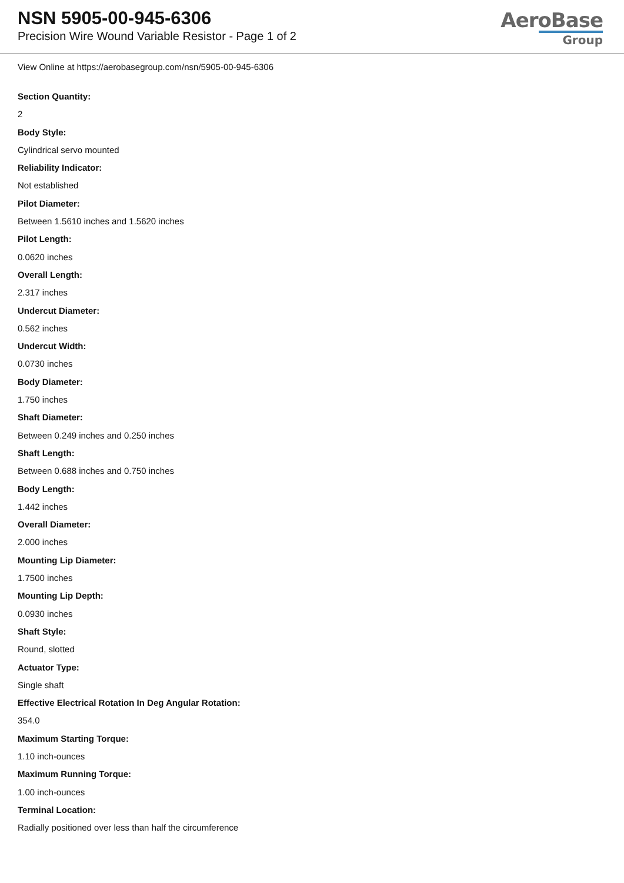NSN 5905-00-945-6306
Precision Wire Wound Variable Resistor - Page 1 of 2
AeroBase
Group
View Online at https://aerobasegroup.com/nsn/5905-00-945-6306
Section Quantity:
2
Body Style:
Cylindrical servo mounted
Reliability Indicator:
Not established
Pilot Diameter:
Between 1.5610 inches and 1.5620 inches
Pilot Length:
0.0620 inches
Overall Length:
2.317 inches
Undercut Diameter:
0.562 inches
Undercut Width:
0.0730 inches
Body Diameter:
1.750 inches
Shaft Diameter:
Between 0.249 inches and 0.250 inches
Shaft Length:
Between 0.688 inches and 0.750 inches
Body Length:
1.442 inches
Overall Diameter:
2.000 inches
Mounting Lip Diameter:
1.7500 inches
Mounting Lip Depth:
0.0930 inches
Shaft Style:
Round, slotted
Actuator Type:
Single shaft
Effective Electrical Rotation In Deg Angular Rotation:
354.0
Maximum Starting Torque:
1.10 inch-ounces
Maximum Running Torque:
1.00 inch-ounces
Terminal Location:
Radially positioned over less than half the circumference